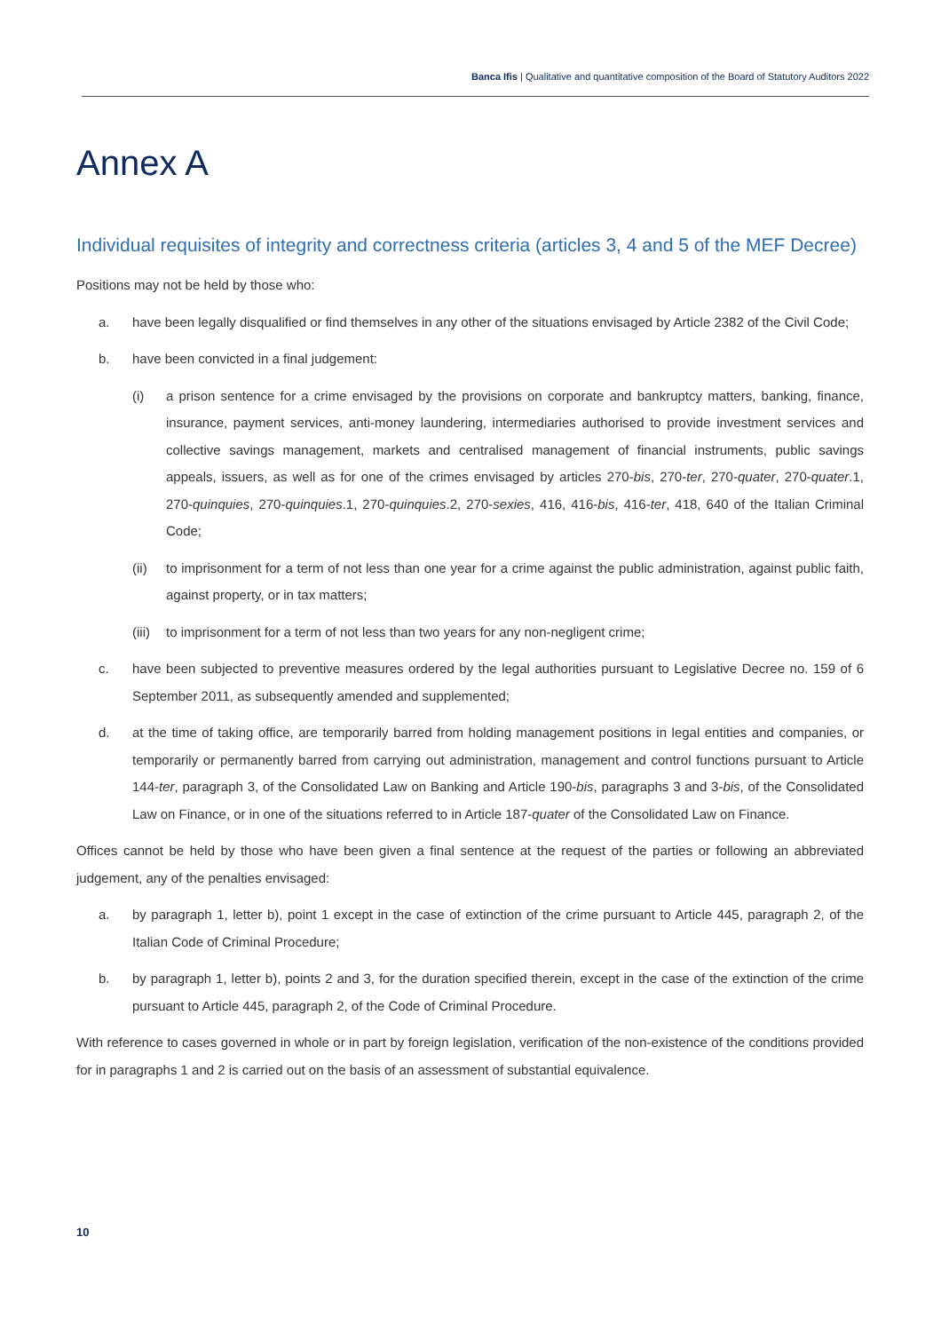Banca Ifis | Qualitative and quantitative composition of the Board of Statutory Auditors 2022
Annex A
Individual requisites of integrity and correctness criteria (articles 3, 4 and 5 of the MEF Decree)
Positions may not be held by those who:
a. have been legally disqualified or find themselves in any other of the situations envisaged by Article 2382 of the Civil Code;
b. have been convicted in a final judgement:
(i) a prison sentence for a crime envisaged by the provisions on corporate and bankruptcy matters, banking, finance, insurance, payment services, anti-money laundering, intermediaries authorised to provide investment services and collective savings management, markets and centralised management of financial instruments, public savings appeals, issuers, as well as for one of the crimes envisaged by articles 270-bis, 270-ter, 270-quater, 270-quater.1, 270-quinquies, 270-quinquies.1, 270-quinquies.2, 270-sexies, 416, 416-bis, 416-ter, 418, 640 of the Italian Criminal Code;
(ii) to imprisonment for a term of not less than one year for a crime against the public administration, against public faith, against property, or in tax matters;
(iii) to imprisonment for a term of not less than two years for any non-negligent crime;
c. have been subjected to preventive measures ordered by the legal authorities pursuant to Legislative Decree no. 159 of 6 September 2011, as subsequently amended and supplemented;
d. at the time of taking office, are temporarily barred from holding management positions in legal entities and companies, or temporarily or permanently barred from carrying out administration, management and control functions pursuant to Article 144-ter, paragraph 3, of the Consolidated Law on Banking and Article 190-bis, paragraphs 3 and 3-bis, of the Consolidated Law on Finance, or in one of the situations referred to in Article 187-quater of the Consolidated Law on Finance.
Offices cannot be held by those who have been given a final sentence at the request of the parties or following an abbreviated judgement, any of the penalties envisaged:
a. by paragraph 1, letter b), point 1 except in the case of extinction of the crime pursuant to Article 445, paragraph 2, of the Italian Code of Criminal Procedure;
b. by paragraph 1, letter b), points 2 and 3, for the duration specified therein, except in the case of the extinction of the crime pursuant to Article 445, paragraph 2, of the Code of Criminal Procedure.
With reference to cases governed in whole or in part by foreign legislation, verification of the non-existence of the conditions provided for in paragraphs 1 and 2 is carried out on the basis of an assessment of substantial equivalence.
10